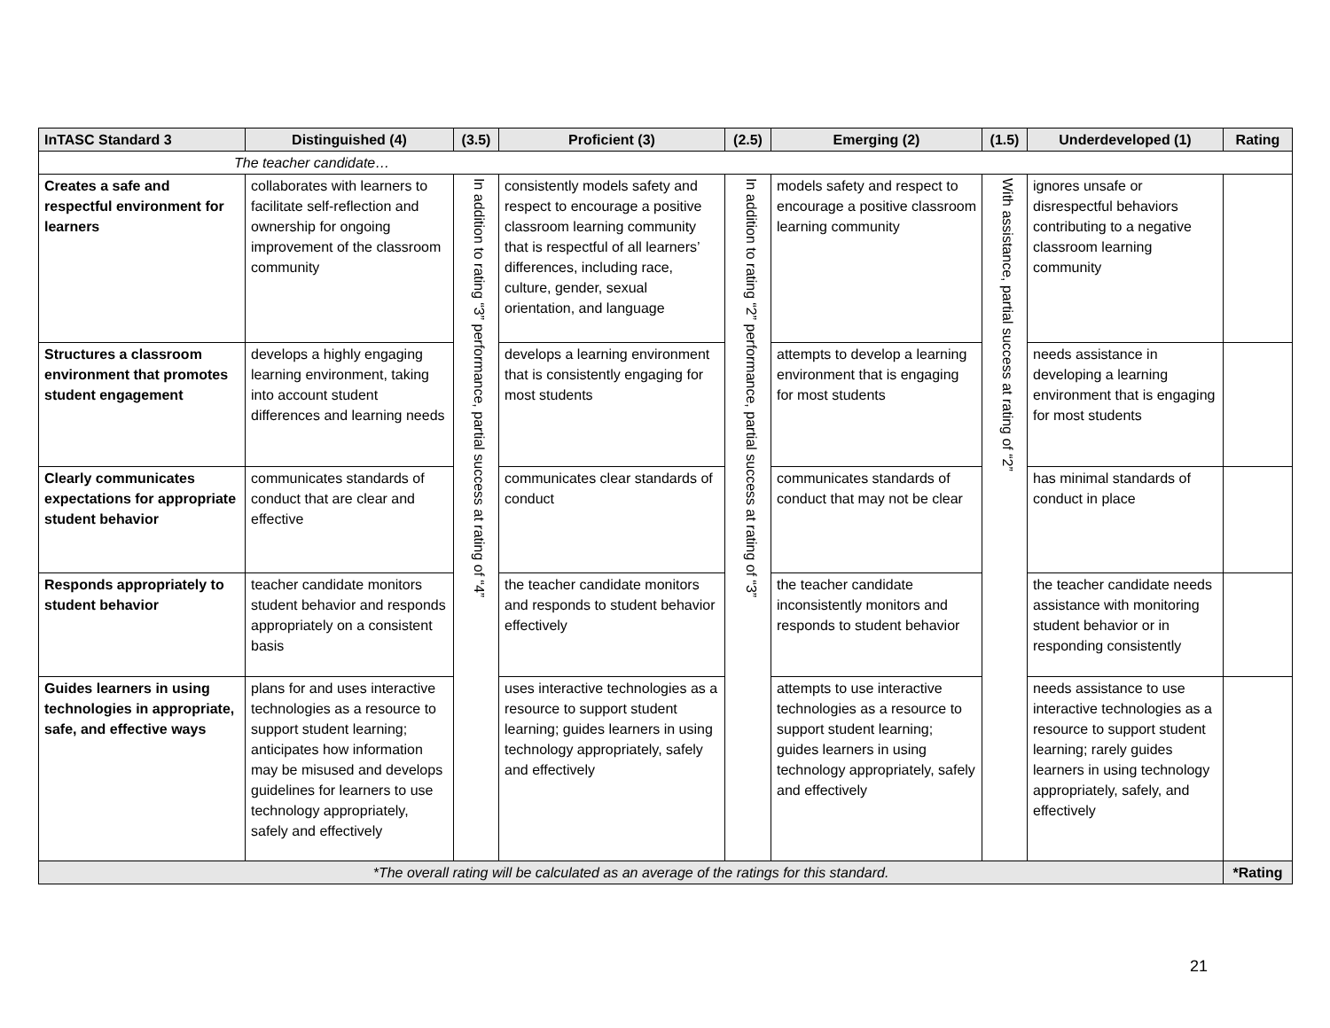| InTASC Standard 3 | Distinguished (4) | (3.5) | Proficient (3) | (2.5) | Emerging (2) | (1.5) | Underdeveloped (1) | Rating |
| --- | --- | --- | --- | --- | --- | --- | --- | --- |
| The teacher candidate… | | | | | | | | |
| Creates a safe and respectful environment for learners | collaborates with learners to facilitate self-reflection and ownership for ongoing improvement of the classroom community | In addition to rating “3” performance, partial success at rating of “4” | consistently models safety and respect to encourage a positive classroom learning community that is respectful of all learners’ differences, including race, culture, gender, sexual orientation, and language | In addition to rating “2” performance, partial success at rating of “3” | models safety and respect to encourage a positive classroom learning community | With assistance, partial success at rating of “2” | ignores unsafe or disrespectful behaviors contributing to a negative classroom learning community | |
| Structures a classroom environment that promotes student engagement | develops a highly engaging learning environment, taking into account student differences and learning needs | | develops a learning environment that is consistently engaging for most students | | attempts to develop a learning environment that is engaging for most students | | needs assistance in developing a learning environment that is engaging for most students | |
| Clearly communicates expectations for appropriate student behavior | communicates standards of conduct that are clear and effective | | communicates clear standards of conduct | | communicates standards of conduct that may not be clear | | has minimal standards of conduct in place | |
| Responds appropriately to student behavior | teacher candidate monitors student behavior and responds appropriately on a consistent basis | | the teacher candidate monitors and responds to student behavior effectively | | the teacher candidate inconsistently monitors and responds to student behavior | | the teacher candidate needs assistance with monitoring student behavior or in responding consistently | |
| Guides learners in using technologies in appropriate, safe, and effective ways | plans for and uses interactive technologies as a resource to support student learning; anticipates how information may be misused and develops guidelines for learners to use technology appropriately, safely and effectively | | uses interactive technologies as a resource to support student learning; guides learners in using technology appropriately, safely and effectively | | attempts to use interactive technologies as a resource to support student learning; guides learners in using technology appropriately, safely and effectively | | needs assistance to use interactive technologies as a resource to support student learning; rarely guides learners in using technology appropriately, safely, and effectively | |
| *The overall rating will be calculated as an average of the ratings for this standard. | | | | | | | | *Rating |
21